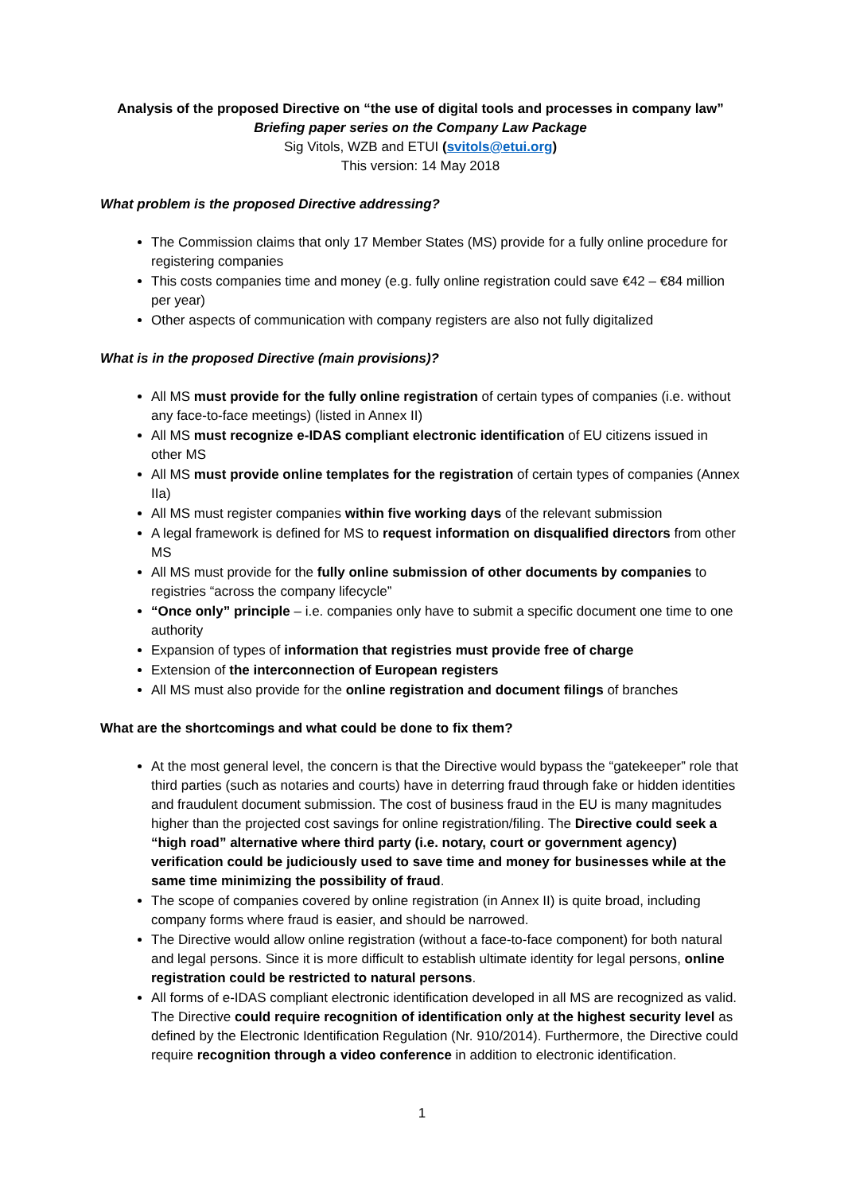Analysis of the proposed Directive on “the use of digital tools and processes in company law”
Briefing paper series on the Company Law Package
Sig Vitols, WZB and ETUI (svitols@etui.org)
This version: 14 May 2018
What problem is the proposed Directive addressing?
The Commission claims that only 17 Member States (MS) provide for a fully online procedure for registering companies
This costs companies time and money (e.g. fully online registration could save €42 – €84 million per year)
Other aspects of communication with company registers are also not fully digitalized
What is in the proposed Directive (main provisions)?
All MS must provide for the fully online registration of certain types of companies (i.e. without any face-to-face meetings) (listed in Annex II)
All MS must recognize e-IDAS compliant electronic identification of EU citizens issued in other MS
All MS must provide online templates for the registration of certain types of companies (Annex IIa)
All MS must register companies within five working days of the relevant submission
A legal framework is defined for MS to request information on disqualified directors from other MS
All MS must provide for the fully online submission of other documents by companies to registries “across the company lifecycle”
“Once only” principle – i.e. companies only have to submit a specific document one time to one authority
Expansion of types of information that registries must provide free of charge
Extension of the interconnection of European registers
All MS must also provide for the online registration and document filings of branches
What are the shortcomings and what could be done to fix them?
At the most general level, the concern is that the Directive would bypass the “gatekeeper” role that third parties (such as notaries and courts) have in deterring fraud through fake or hidden identities and fraudulent document submission. The cost of business fraud in the EU is many magnitudes higher than the projected cost savings for online registration/filing. The Directive could seek a “high road” alternative where third party (i.e. notary, court or government agency) verification could be judiciously used to save time and money for businesses while at the same time minimizing the possibility of fraud.
The scope of companies covered by online registration (in Annex II) is quite broad, including company forms where fraud is easier, and should be narrowed.
The Directive would allow online registration (without a face-to-face component) for both natural and legal persons. Since it is more difficult to establish ultimate identity for legal persons, online registration could be restricted to natural persons.
All forms of e-IDAS compliant electronic identification developed in all MS are recognized as valid. The Directive could require recognition of identification only at the highest security level as defined by the Electronic Identification Regulation (Nr. 910/2014). Furthermore, the Directive could require recognition through a video conference in addition to electronic identification.
1